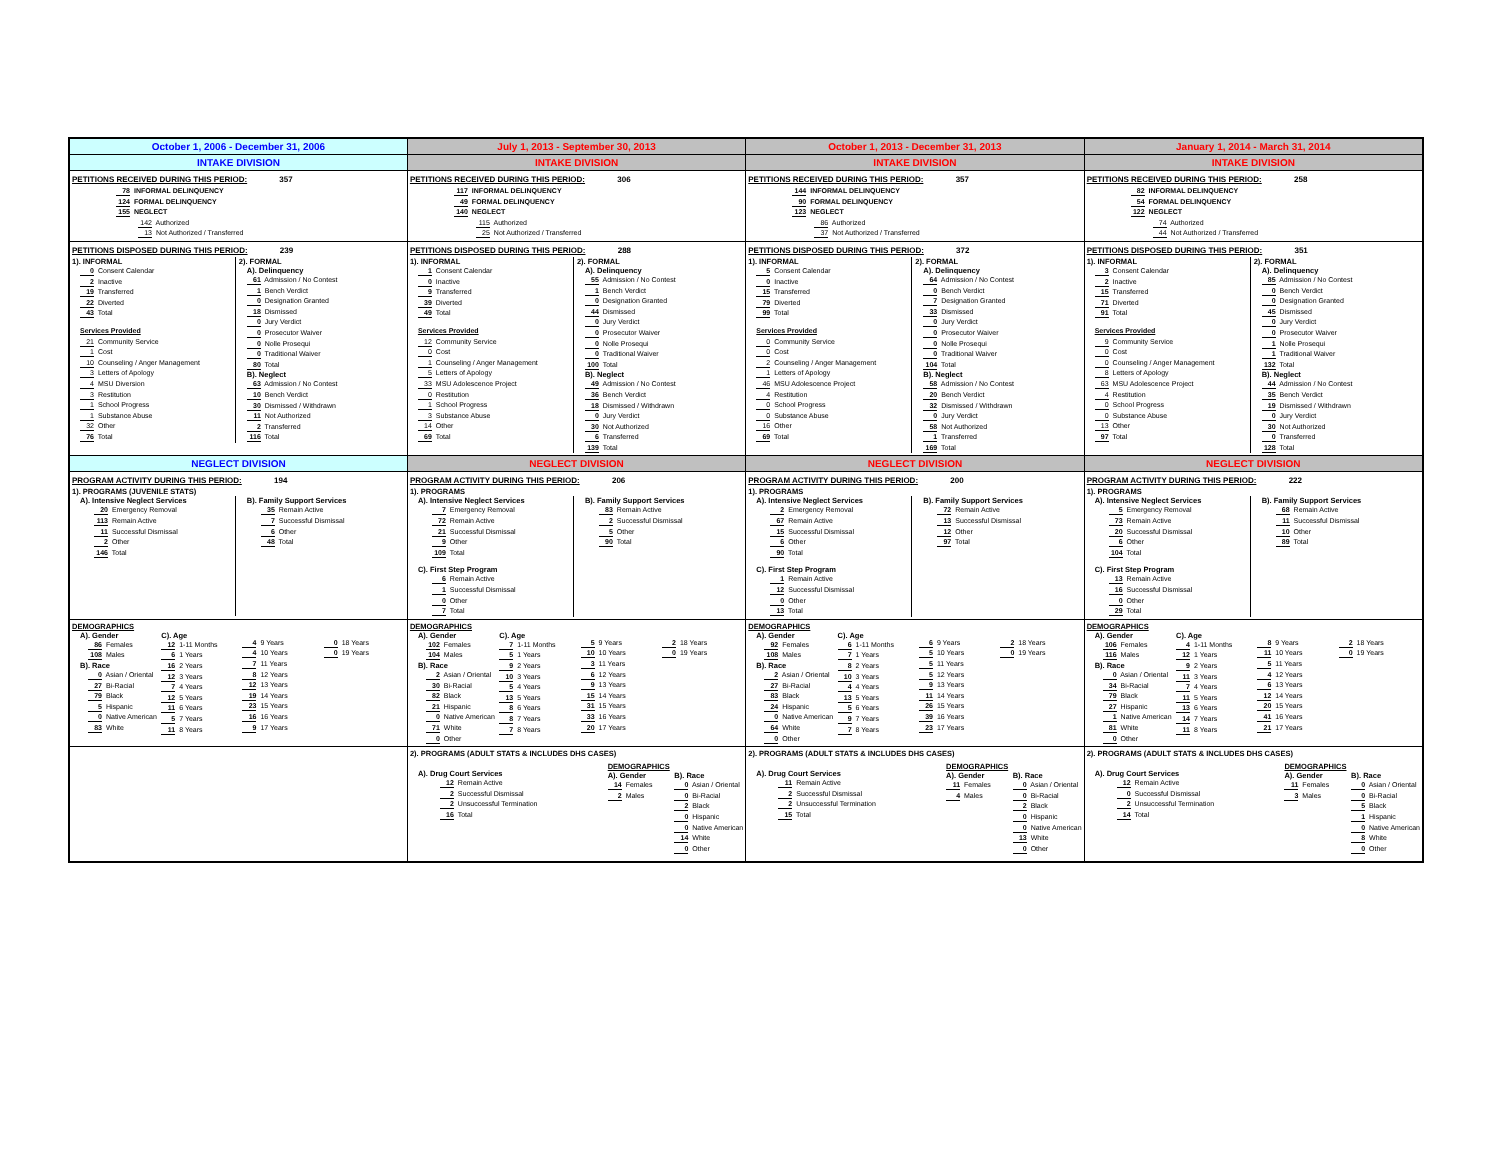| October 1, 2006 - December 31, 2006 | July 1, 2013 - September 30, 2013 | October 1, 2013 - December 31, 2013 | January 1, 2014 - March 31, 2014 |
| INTAKE DIVISION | INTAKE DIVISION | INTAKE DIVISION | INTAKE DIVISION |
| PETITIONS RECEIVED DURING THIS PERIOD: 357 78 INFORMAL DELINQUENCY 124 FORMAL DELINQUENCY 155 NEGLECT 142 Authorized 13 Not Authorized / Transferred | PETITIONS RECEIVED DURING THIS PERIOD: 306 117 INFORMAL DELINQUENCY 49 FORMAL DELINQUENCY 140 NEGLECT 115 Authorized 25 Not Authorized / Transferred | PETITIONS RECEIVED DURING THIS PERIOD: 357 144 INFORMAL DELINQUENCY 90 FORMAL DELINQUENCY 123 NEGLECT 86 Authorized 37 Not Authorized / Transferred | PETITIONS RECEIVED DURING THIS PERIOD: 258 82 INFORMAL DELINQUENCY 54 FORMAL DELINQUENCY 122 NEGLECT 74 Authorized 44 Not Authorized / Transferred |
| PETITIONS DISPOSED DURING THIS PERIOD: 239 1). INFORMAL 0 Consent Calendar 2 Inactive 19 Transferred 22 Diverted 43 Total Services Provided 21 Community Service 1 Cost 10 Counseling / Anger Management 3 Letters of Apology 4 MSU Diversion 3 Restitution 1 School Progress 1 Substance Abuse 32 Other 76 Total 2). FORMAL A). Delinquency 61 Admission / No Contest 1 Bench Verdict 0 Designation Granted 18 Dismissed 0 Jury Verdict 0 Prosecutor Waiver 0 Nolle Prosequi 0 Traditional Waiver 80 Total B). Neglect 63 Admission / No Contest 10 Bench Verdict 30 Dismissed / Withdrawn 11 Not Authorized 2 Transferred 116 Total | PETITIONS DISPOSED DURING THIS PERIOD: 288 1). INFORMAL 1 Consent Calendar 0 Inactive 9 Transferred 39 Diverted 49 Total Services Provided 12 Community Service 0 Cost 1 Counseling / Anger Management 5 Letters of Apology 33 MSU Adolescence Project 0 Restitution 1 School Progress 3 Substance Abuse 14 Other 69 Total 2). FORMAL A). Delinquency 55 Admission / No Contest 1 Bench Verdict 0 Designation Granted 44 Dismissed 0 Jury Verdict 0 Prosecutor Waiver 0 Nolle Prosequi 0 Traditional Waiver 100 Total B). Neglect 49 Admission / No Contest 36 Bench Verdict 18 Dismissed / Withdrawn 0 Jury Verdict 30 Not Authorized 6 Transferred 139 Total | PETITIONS DISPOSED DURING THIS PERIOD: 372 1). INFORMAL 5 Consent Calendar 0 Inactive 15 Transferred 79 Diverted 99 Total Services Provided 0 Community Service 0 Cost 2 Counseling / Anger Management 1 Letters of Apology 46 MSU Adolescence Project 4 Restitution 0 School Progress 0 Substance Abuse 16 Other 69 Total 2). FORMAL A). Delinquency 64 Admission / No Contest 0 Bench Verdict 7 Designation Granted 33 Dismissed 0 Jury Verdict 0 Prosecutor Waiver 0 Nolle Prosequi 0 Traditional Waiver 104 Total B). Neglect 58 Admission / No Contest 20 Bench Verdict 32 Dismissed / Withdrawn 0 Jury Verdict 58 Not Authorized 1 Transferred 169 Total | PETITIONS DISPOSED DURING THIS PERIOD: 351 1). INFORMAL 3 Consent Calendar 2 Inactive 15 Transferred 71 Diverted 91 Total Services Provided 9 Community Service 0 Cost 0 Counseling / Anger Management 8 Letters of Apology 63 MSU Adolescence Project 4 Restitution 0 School Progress 0 Substance Abuse 13 Other 97 Total 2). FORMAL A). Delinquency 85 Admission / No Contest 0 Bench Verdict 0 Designation Granted 45 Dismissed 0 Jury Verdict 0 Prosecutor Waiver 1 Nolle Prosequi 1 Traditional Waiver 132 Total B). Neglect 44 Admission / No Contest 35 Bench Verdict 19 Dismissed / Withdrawn 0 Jury Verdict 30 Not Authorized 0 Transferred 128 Total |
| NEGLECT DIVISION | NEGLECT DIVISION | NEGLECT DIVISION | NEGLECT DIVISION |
| PROGRAM ACTIVITY DURING THIS PERIOD: 194 1). PROGRAMS (JUVENILE STATS) A). Intensive Neglect Services 20 Emergency Removal 113 Remain Active 11 Successful Dismissal 2 Other 146 Total B). Family Support Services 35 Remain Active 7 Successful Dismissal 6 Other 48 Total | PROGRAM ACTIVITY DURING THIS PERIOD: 206 1). PROGRAMS A). Intensive Neglect Services 7 Emergency Removal 72 Remain Active 21 Successful Dismissal 9 Other 109 Total C). First Step Program 6 Remain Active 1 Successful Dismissal 0 Other 7 Total B). Family Support Services 83 Remain Active 2 Successful Dismissal 5 Other 90 Total | PROGRAM ACTIVITY DURING THIS PERIOD: 200 1). PROGRAMS A). Intensive Neglect Services 2 Emergency Removal 67 Remain Active 15 Successful Dismissal 6 Other 90 Total C). First Step Program 1 Remain Active 12 Successful Dismissal 0 Other 13 Total B). Family Support Services 72 Remain Active 13 Successful Dismissal 12 Other 97 Total | PROGRAM ACTIVITY DURING THIS PERIOD: 222 1). PROGRAMS A). Intensive Neglect Services 5 Emergency Removal 73 Remain Active 20 Successful Dismissal 6 Other 104 Total C). First Step Program 13 Remain Active 16 Successful Dismissal 0 Other 29 Total B). Family Support Services 68 Remain Active 11 Successful Dismissal 10 Other 89 Total |
| DEMOGRAPHICS A). Gender 86 Females 108 Males B). Race 0 Asian / Oriental 27 Bi-Racial 79 Black 5 Hispanic 0 Native American 83 White C). Age 12 1-11 Months 6 1 Years 16 2 Years 12 3 Years 7 4 Years 12 5 Years 11 6 Years 5 7 Years 11 8 Years 4 9 Years 4 10 Years 7 11 Years 8 12 Years 12 13 Years 19 14 Years 23 15 Years 16 16 Years 9 17 Years 0 18 Years 0 19 Years | DEMOGRAPHICS A). Gender 102 Females 104 Males B). Race 2 Asian / Oriental 30 Bi-Racial 82 Black 21 Hispanic 0 Native American 71 White 0 Other C). Age 7 1-11 Months 5 1 Years 9 2 Years 10 3 Years 5 4 Years 13 5 Years 8 6 Years 8 7 Years 7 8 Years 5 9 Years 10 10 Years 3 11 Years 6 12 Years 9 13 Years 15 14 Years 31 15 Years 33 16 Years 20 17 Years 2 18 Years 0 19 Years | DEMOGRAPHICS A). Gender 92 Females 108 Males B). Race 2 Asian / Oriental 27 Bi-Racial 83 Black 24 Hispanic 0 Native American 64 White 0 Other C). Age 6 1-11 Months 7 1 Years 8 2 Years 10 3 Years 4 4 Years 13 5 Years 5 6 Years 9 7 Years 7 8 Years 6 9 Years 5 10 Years 5 11 Years 5 12 Years 9 13 Years 11 14 Years 26 15 Years 39 16 Years 23 17 Years 2 18 Years 0 19 Years | DEMOGRAPHICS A). Gender 106 Females 116 Males B). Race 0 Asian / Oriental 34 Bi-Racial 79 Black 27 Hispanic 1 Native American 81 White 0 Other C). Age 4 1-11 Months 12 1 Years 9 2 Years 11 3 Years 7 4 Years 11 5 Years 13 6 Years 14 7 Years 11 8 Years 8 9 Years 11 10 Years 5 11 Years 4 12 Years 6 13 Years 12 14 Years 20 15 Years 41 16 Years 21 17 Years 2 18 Years 0 19 Years |
| | 2). PROGRAMS (ADULT STATS & INCLUDES DHS CASES) A). Drug Court Services 12 Remain Active 2 Successful Dismissal 2 Unsuccessful Termination 16 Total DEMOGRAPHICS A). Gender 14 Females 2 Males B). Race 0 Asian / Oriental 0 Bi-Racial 2 Black 0 Hispanic 0 Native American 14 White 0 Other | 2). PROGRAMS (ADULT STATS & INCLUDES DHS CASES) A). Drug Court Services 11 Remain Active 2 Successful Dismissal 2 Unsuccessful Termination 15 Total DEMOGRAPHICS A). Gender 11 Females 4 Males B). Race 0 Asian / Oriental 0 Bi-Racial 2 Black 0 Hispanic 0 Native American 13 White 0 Other | 2). PROGRAMS (ADULT STATS & INCLUDES DHS CASES) A). Drug Court Services 12 Remain Active 0 Successful Dismissal 2 Unsuccessful Termination 14 Total DEMOGRAPHICS A). Gender 11 Females 3 Males B). Race 0 Asian / Oriental 0 Bi-Racial 5 Black 1 Hispanic 0 Native American 8 White 0 Other |